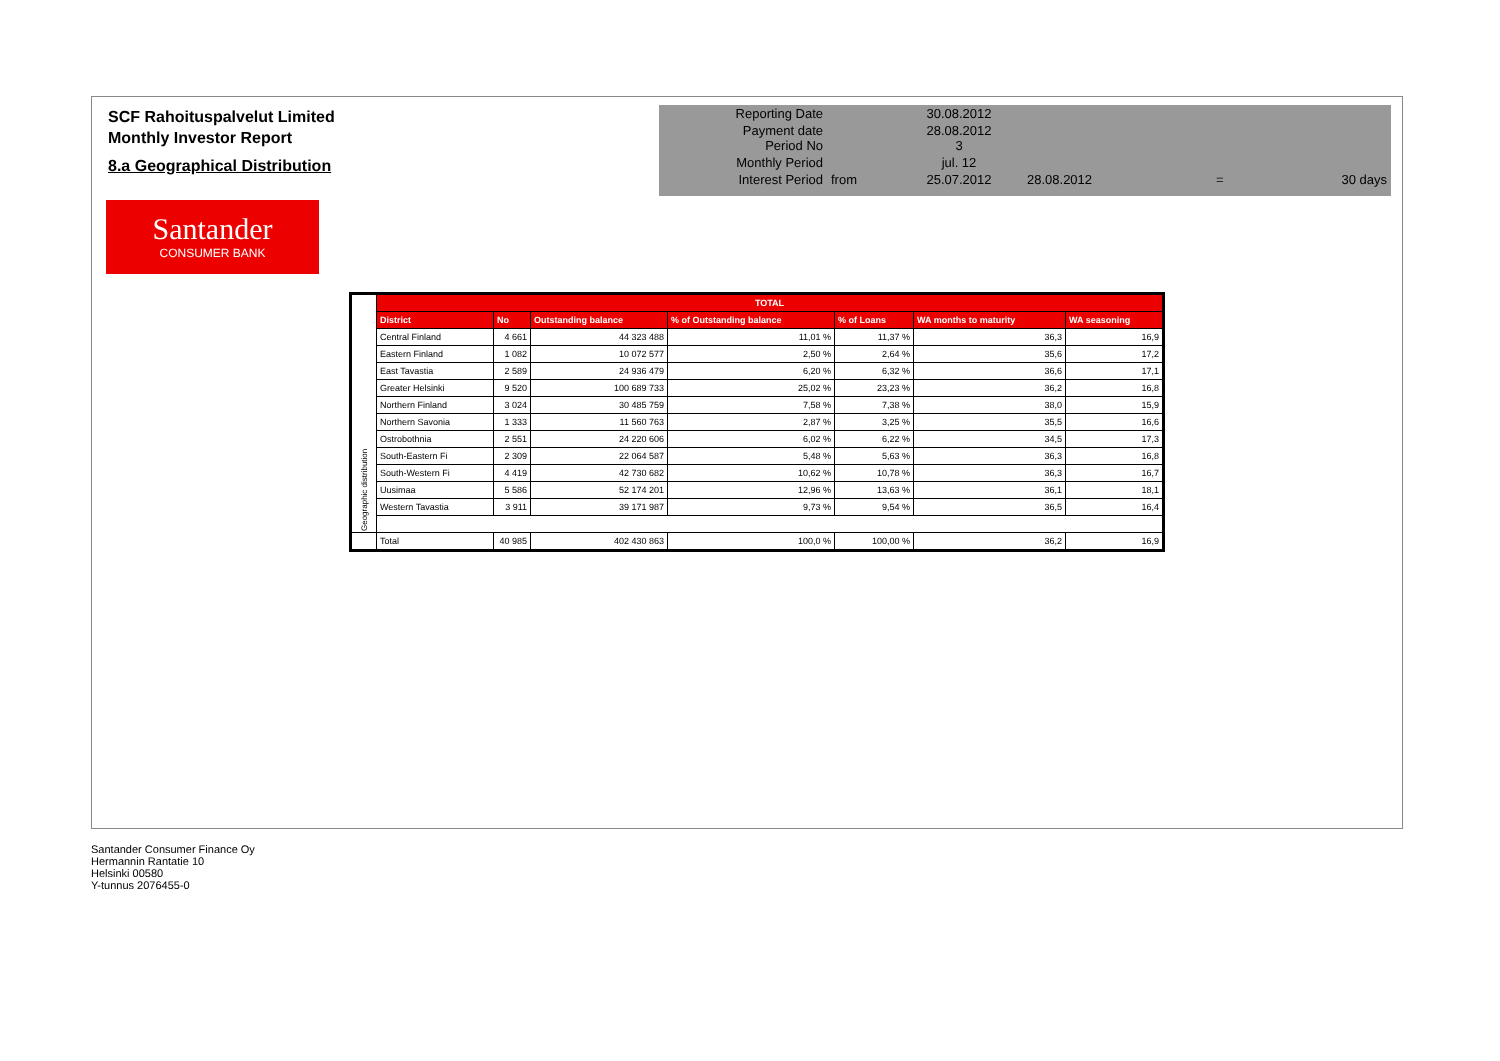SCF Rahoituspalvelut Limited
Monthly Investor Report
8.a Geographical Distribution
Santander
CONSUMER BANK
| Reporting Date | | 30.08.2012 | | | |
| Payment date Period No | | 28.08.2012 3 | | | |
| Monthly Period | | jul. 12 | | | |
| Interest Period | from | 25.07.2012 | 28.08.2012 | = | 30 days |
| Geographic distribution | TOTAL | | | | | | |
| | District | No | Outstanding balance | % of Outstanding balance | % of Loans | WA months to maturity | WA seasoning |
| | Central Finland | 4 661 | 44 323 488 | 11,01 % | 11,37 % | 36,3 | 16,9 |
| | Eastern Finland | 1 082 | 10 072 577 | 2,50 % | 2,64 % | 35,6 | 17,2 |
| | East Tavastia | 2 589 | 24 936 479 | 6,20 % | 6,32 % | 36,6 | 17,1 |
| | Greater Helsinki | 9 520 | 100 689 733 | 25,02 % | 23,23 % | 36,2 | 16,8 |
| | Northern Finland | 3 024 | 30 485 759 | 7,58 % | 7,38 % | 38,0 | 15,9 |
| | Northern Savonia | 1 333 | 11 560 763 | 2,87 % | 3,25 % | 35,5 | 16,6 |
| | Ostrobothnia | 2 551 | 24 220 606 | 6,02 % | 6,22 % | 34,5 | 17,3 |
| | South-Eastern Fi | 2 309 | 22 064 587 | 5,48 % | 5,63 % | 36,3 | 16,8 |
| | South-Western Fi | 4 419 | 42 730 682 | 10,62 % | 10,78 % | 36,3 | 16,7 |
| | Uusimaa | 5 586 | 52 174 201 | 12,96 % | 13,63 % | 36,1 | 18,1 |
| | Western Tavastia | 3 911 | 39 171 987 | 9,73 % | 9,54 % | 36,5 | 16,4 |
| | Total | 40 985 | 402 430 863 | 100,0 % | 100,00 % | 36,2 | 16,9 |
Santander Consumer Finance Oy
Hermannin Rantatie 10
Helsinki 00580
Y-tunnus 2076455-0